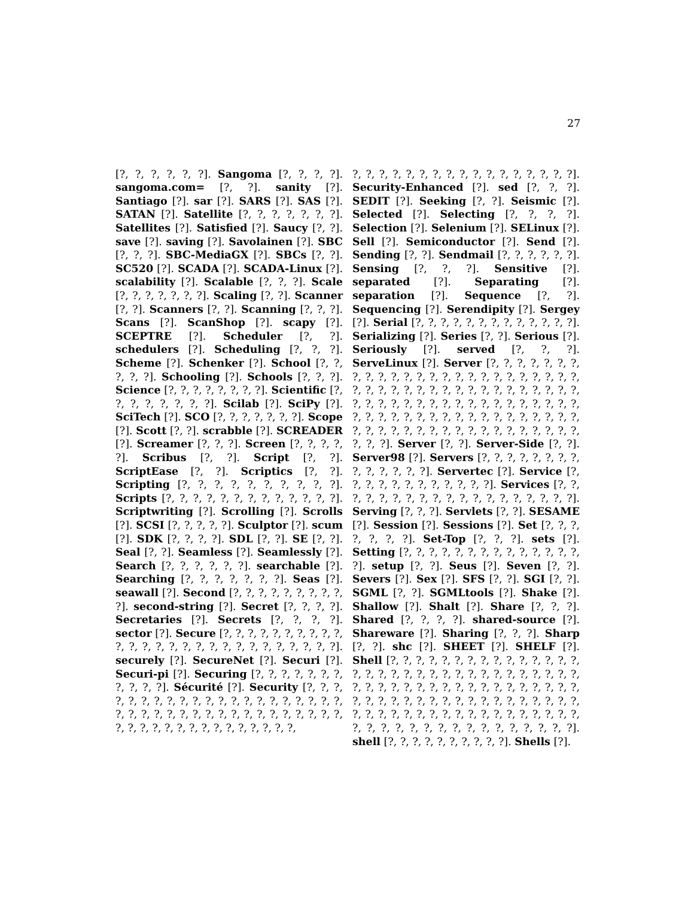27
[?, ?, ?, ?, ?, ?]. Sangoma [?, ?, ?, ?]. sangoma.com= [?, ?]. sanity [?]. Santiago [?]. sar [?]. SARS [?]. SAS [?]. SATAN [?]. Satellite [?, ?, ?, ?, ?, ?, ?]. Satellites [?]. Satisfied [?]. Saucy [?, ?]. save [?]. saving [?]. Savolainen [?]. SBC [?, ?, ?]. SBC-MediaGX [?]. SBCs [?, ?]. SC520 [?]. SCADA [?]. SCADA-Linux [?]. scalability [?]. Scalable [?, ?, ?]. Scale [?, ?, ?, ?, ?, ?, ?]. Scaling [?, ?]. Scanner [?, ?]. Scanners [?, ?]. Scanning [?, ?, ?]. Scans [?]. ScanShop [?]. scapy [?]. SCEPTRE [?]. Scheduler [?, ?]. schedulers [?]. Scheduling [?, ?, ?]. Scheme [?]. Schenker [?]. School [?, ?, ?, ?, ?]. Schooling [?]. Schools [?, ?, ?]. Science [?, ?, ?, ?, ?, ?, ?, ?]. Scientific [?, ?, ?, ?, ?, ?, ?, ?]. Scilab [?]. SciPy [?]. SciTech [?]. SCO [?, ?, ?, ?, ?, ?, ?]. Scope [?]. Scott [?, ?]. scrabble [?]. SCREADER [?]. Screamer [?, ?, ?]. Screen [?, ?, ?, ?, ?]. Scribus [?, ?]. Script [?, ?]. ScriptEase [?, ?]. Scriptics [?, ?]. Scripting [?, ?, ?, ?, ?, ?, ?, ?, ?, ?]. Scripts [?, ?, ?, ?, ?, ?, ?, ?, ?, ?, ?, ?, ?]. Scriptwriting [?]. Scrolling [?]. Scrolls [?]. SCSI [?, ?, ?, ?, ?]. Sculptor [?]. scum [?]. SDK [?, ?, ?, ?]. SDL [?, ?]. SE [?, ?]. Seal [?, ?]. Seamless [?]. Seamlessly [?]. Search [?, ?, ?, ?, ?, ?]. searchable [?]. Searching [?, ?, ?, ?, ?, ?, ?]. Seas [?]. seawall [?]. Second [?, ?, ?, ?, ?, ?, ?, ?, ?, ?]. second-string [?]. Secret [?, ?, ?, ?]. Secretaries [?]. Secrets [?, ?, ?, ?]. sector [?]. Secure [?, ?, ?, ?, ?, ?, ?, ?, ?, ?, ?, ?, ?, ?, ?, ?, ?, ?, ?, ?, ?, ?, ?, ?, ?, ?, ?]. securely [?]. SecureNet [?]. Securi [?]. Securi-pi [?]. Securing [?, ?, ?, ?, ?, ?, ?, ?, ?, ?, ?]. Sécurité [?]. Security [?, ?, ?, ?, ?, ?, ?, ?, ?, ?, ?, ?, ?, ?, ?, ?, ?, ?, ?, ?, ?, ?, ?, ?, ?, ?, ?, ?, ?, ?, ?, ?, ?, ?, ?, ?, ?, ?, ?, ?, ?, ?, ?, ?, ?, ?, ?, ?, ?, ?, ?, ?, ?, ?,
?, ?, ?, ?, ?, ?, ?, ?, ?, ?, ?, ?, ?, ?, ?, ?, ?]. Security-Enhanced [?]. sed [?, ?, ?]. SEDIT [?]. Seeking [?, ?]. Seismic [?]. Selected [?]. Selecting [?, ?, ?, ?]. Selection [?]. Selenium [?]. SELinux [?]. Sell [?]. Semiconductor [?]. Send [?]. Sending [?, ?]. Sendmail [?, ?, ?, ?, ?, ?]. Sensing [?, ?, ?]. Sensitive [?]. separated [?]. Separating [?]. separation [?]. Sequence [?, ?]. Sequencing [?]. Serendipity [?]. Sergey [?]. Serial [?, ?, ?, ?, ?, ?, ?, ?, ?, ?, ?, ?, ?]. Serializing [?]. Series [?, ?]. Serious [?]. Seriously [?]. served [?, ?, ?]. ServeLinux [?]. Server [?, ?, ?, ?, ?, ?, ?, ?, ?, ?, ?, ?, ?, ?, ?, ?, ?, ?, ?, ?, ?, ?, ?, ?, ?, ?, ?, ?, ?, ?, ?, ?, ?, ?, ?, ?, ?, ?, ?, ?, ?, ?, ?, ?, ?, ?, ?, ?, ?, ?, ?, ?, ?, ?, ?, ?, ?, ?, ?, ?, ?, ?, ?, ?, ?, ?, ?, ?, ?, ?, ?, ?, ?, ?, ?, ?, ?, ?, ?, ?, ?, ?, ?, ?, ?, ?, ?, ?, ?, ?, ?, ?, ?, ?, ?, ?, ?, ?, ?, ?]. Server [?, ?]. Server-Side [?, ?]. Server98 [?]. Servers [?, ?, ?, ?, ?, ?, ?, ?, ?, ?, ?, ?, ?, ?]. Servertec [?]. Service [?, ?, ?, ?, ?, ?, ?, ?, ?, ?, ?, ?]. Services [?, ?, ?, ?, ?, ?, ?, ?, ?, ?, ?, ?, ?, ?, ?, ?, ?, ?, ?]. Serving [?, ?, ?]. Servlets [?, ?]. SESAME [?]. Session [?]. Sessions [?]. Set [?, ?, ?, ?, ?, ?, ?]. Set-Top [?, ?, ?]. sets [?]. Setting [?, ?, ?, ?, ?, ?, ?, ?, ?, ?, ?, ?, ?, ?, ?]. setup [?, ?]. Seus [?]. Seven [?, ?]. Severs [?]. Sex [?]. SFS [?, ?]. SGI [?, ?]. SGML [?, ?]. SGMLtools [?]. Shake [?]. Shallow [?]. Shalt [?]. Share [?, ?, ?]. Shared [?, ?, ?, ?]. shared-source [?]. Shareware [?]. Sharing [?, ?, ?]. Sharp [?, ?]. shc [?]. SHEET [?]. SHELF [?]. Shell [?, ?, ?, ?, ?, ?, ?, ?, ?, ?, ?, ?, ?, ?, ?, ?, ?, ?, ?, ?, ?, ?, ?, ?, ?, ?, ?, ?, ?, ?, ?, ?, ?, ?, ?, ?, ?, ?, ?, ?, ?, ?, ?, ?, ?, ?, ?, ?, ?, ?, ?, ?, ?, ?, ?, ?, ?, ?, ?, ?, ?, ?, ?, ?, ?, ?, ?, ?, ?, ?, ?, ?, ?, ?, ?, ?, ?, ?, ?, ?, ?, ?, ?, ?, ?, ?, ?, ?, ?, ?, ?, ?, ?, ?, ?, ?, ?, ?, ?, ?, ?, ?, ?]. shell [?, ?, ?, ?, ?, ?, ?, ?, ?, ?]. Shells [?].